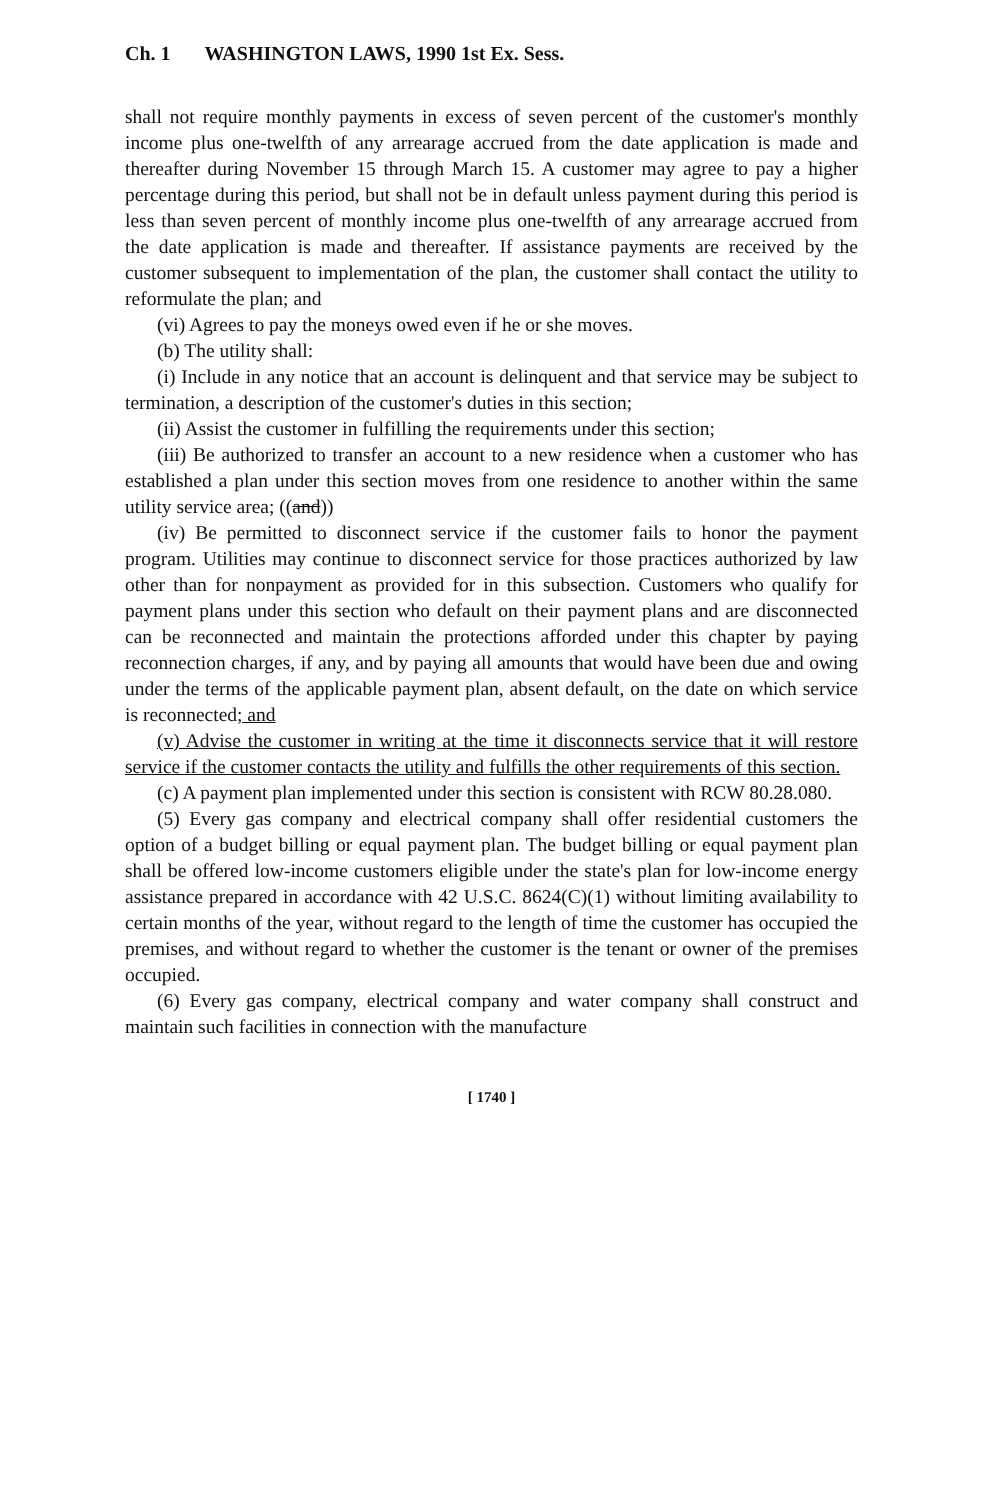Ch. 1 WASHINGTON LAWS, 1990 1st Ex. Sess.
shall not require monthly payments in excess of seven percent of the customer's monthly income plus one-twelfth of any arrearage accrued from the date application is made and thereafter during November 15 through March 15. A customer may agree to pay a higher percentage during this period, but shall not be in default unless payment during this period is less than seven percent of monthly income plus one-twelfth of any arrearage accrued from the date application is made and thereafter. If assistance payments are received by the customer subsequent to implementation of the plan, the customer shall contact the utility to reformulate the plan; and
(vi) Agrees to pay the moneys owed even if he or she moves.
(b) The utility shall:
(i) Include in any notice that an account is delinquent and that service may be subject to termination, a description of the customer's duties in this section;
(ii) Assist the customer in fulfilling the requirements under this section;
(iii) Be authorized to transfer an account to a new residence when a customer who has established a plan under this section moves from one residence to another within the same utility service area; ((and))
(iv) Be permitted to disconnect service if the customer fails to honor the payment program. Utilities may continue to disconnect service for those practices authorized by law other than for nonpayment as provided for in this subsection. Customers who qualify for payment plans under this section who default on their payment plans and are disconnected can be reconnected and maintain the protections afforded under this chapter by paying reconnection charges, if any, and by paying all amounts that would have been due and owing under the terms of the applicable payment plan, absent default, on the date on which service is reconnected; and
(v) Advise the customer in writing at the time it disconnects service that it will restore service if the customer contacts the utility and fulfills the other requirements of this section.
(c) A payment plan implemented under this section is consistent with RCW 80.28.080.
(5) Every gas company and electrical company shall offer residential customers the option of a budget billing or equal payment plan. The budget billing or equal payment plan shall be offered low-income customers eligible under the state's plan for low-income energy assistance prepared in accordance with 42 U.S.C. 8624(C)(1) without limiting availability to certain months of the year, without regard to the length of time the customer has occupied the premises, and without regard to whether the customer is the tenant or owner of the premises occupied.
(6) Every gas company, electrical company and water company shall construct and maintain such facilities in connection with the manufacture
[ 1740 ]